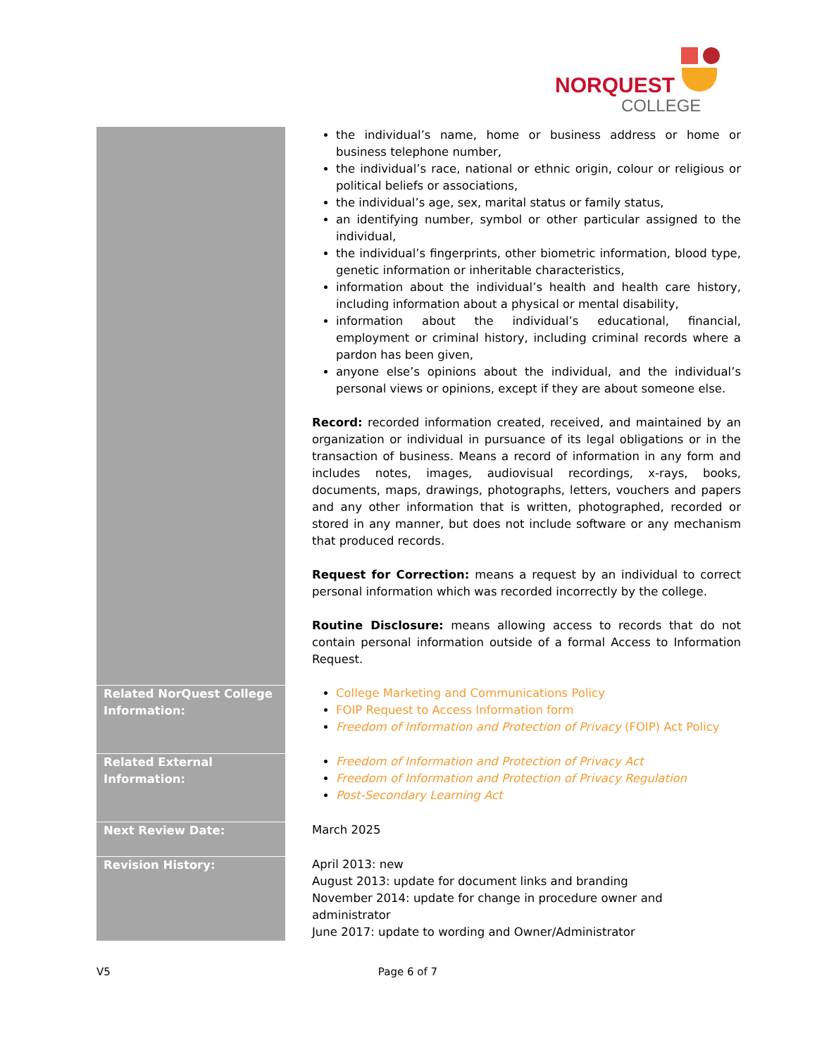NORQUEST
COLLEGE
| | the individual’s name, home or business address or home or business telephone number, the individual’s race, national or ethnic origin, colour or religious or political beliefs or associations, the individual’s age, sex, marital status or family status, an identifying number, symbol or other particular assigned to the individual, the individual’s fingerprints, other biometric information, blood type, genetic information or inheritable characteristics, information about the individual’s health and health care history, including information about a physical or mental disability, information about the individual’s educational, financial, employment or criminal history, including criminal records where a pardon has been given, anyone else’s opinions about the individual, and the individual’s personal views or opinions, except if they are about someone else. Record: recorded information created, received, and maintained by an organization or individual in pursuance of its legal obligations or in the transaction of business. Means a record of information in any form and includes notes, images, audiovisual recordings, x-rays, books, documents, maps, drawings, photographs, letters, vouchers and papers and any other information that is written, photographed, recorded or stored in any manner, but does not include software or any mechanism that produced records. Request for Correction: means a request by an individual to correct personal information which was recorded incorrectly by the college. Routine Disclosure: means allowing access to records that do not contain personal information outside of a formal Access to Information Request. |
| Related NorQuest College Information: | College Marketing and Communications Policy FOIP Request to Access Information form Freedom of Information and Protection of Privacy (FOIP) Act Policy |
| Related External Information: | Freedom of Information and Protection of Privacy Act Freedom of Information and Protection of Privacy Regulation Post-Secondary Learning Act |
| Next Review Date: | March 2025 |
| Revision History: | April 2013: new August 2013: update for document links and branding November 2014: update for change in procedure owner and administrator June 2017: update to wording and Owner/Administrator |
V5 Page 6 of 7